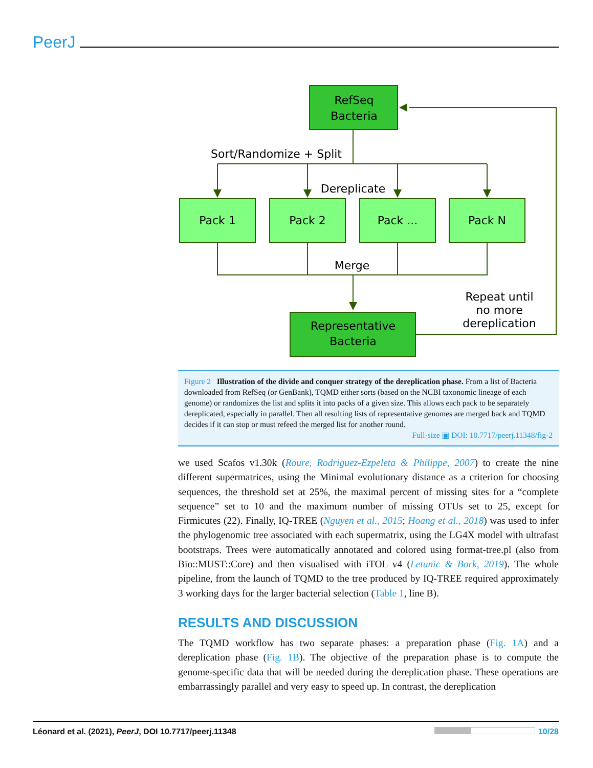PeerJ
RefSeq
Bacteria
Sort/Randomize + Split
Dereplicate
Pack 1
Pack 2
Pack ...
Pack N
Merge
Representative
Bacteria
Repeat until
no more
dereplication
Figure 2 Illustration of the divide and conquer strategy of the dereplication phase. From a list of Bacteria downloaded from RefSeq (or GenBank), TQMD either sorts (based on the NCBI taxonomic lineage of each genome) or randomizes the list and splits it into packs of a given size. This allows each pack to be separately dereplicated, especially in parallel. Then all resulting lists of representative genomes are merged back and TQMD decides if it can stop or must refeed the merged list for another round.
Full-size ▣ DOI: 10.7717/peerj.11348/fig-2
we used Scafos v1.30k (Roure, Rodriguez-Ezpeleta & Philippe, 2007) to create the nine different supermatrices, using the Minimal evolutionary distance as a criterion for choosing sequences, the threshold set at 25%, the maximal percent of missing sites for a “complete sequence” set to 10 and the maximum number of missing OTUs set to 25, except for Firmicutes (22). Finally, IQ-TREE (Nguyen et al., 2015; Hoang et al., 2018) was used to infer the phylogenomic tree associated with each supermatrix, using the LG4X model with ultrafast bootstraps. Trees were automatically annotated and colored using format-tree.pl (also from Bio::MUST::Core) and then visualised with iTOL v4 (Letunic & Bork, 2019). The whole pipeline, from the launch of TQMD to the tree produced by IQ-TREE required approximately 3 working days for the larger bacterial selection (Table 1, line B).
RESULTS AND DISCUSSION
The TQMD workflow has two separate phases: a preparation phase (Fig. 1A) and a dereplication phase (Fig. 1B). The objective of the preparation phase is to compute the genome-specific data that will be needed during the dereplication phase. These operations are embarrassingly parallel and very easy to speed up. In contrast, the dereplication
Léonard et al. (2021), PeerJ, DOI 10.7717/peerj.11348 10/28